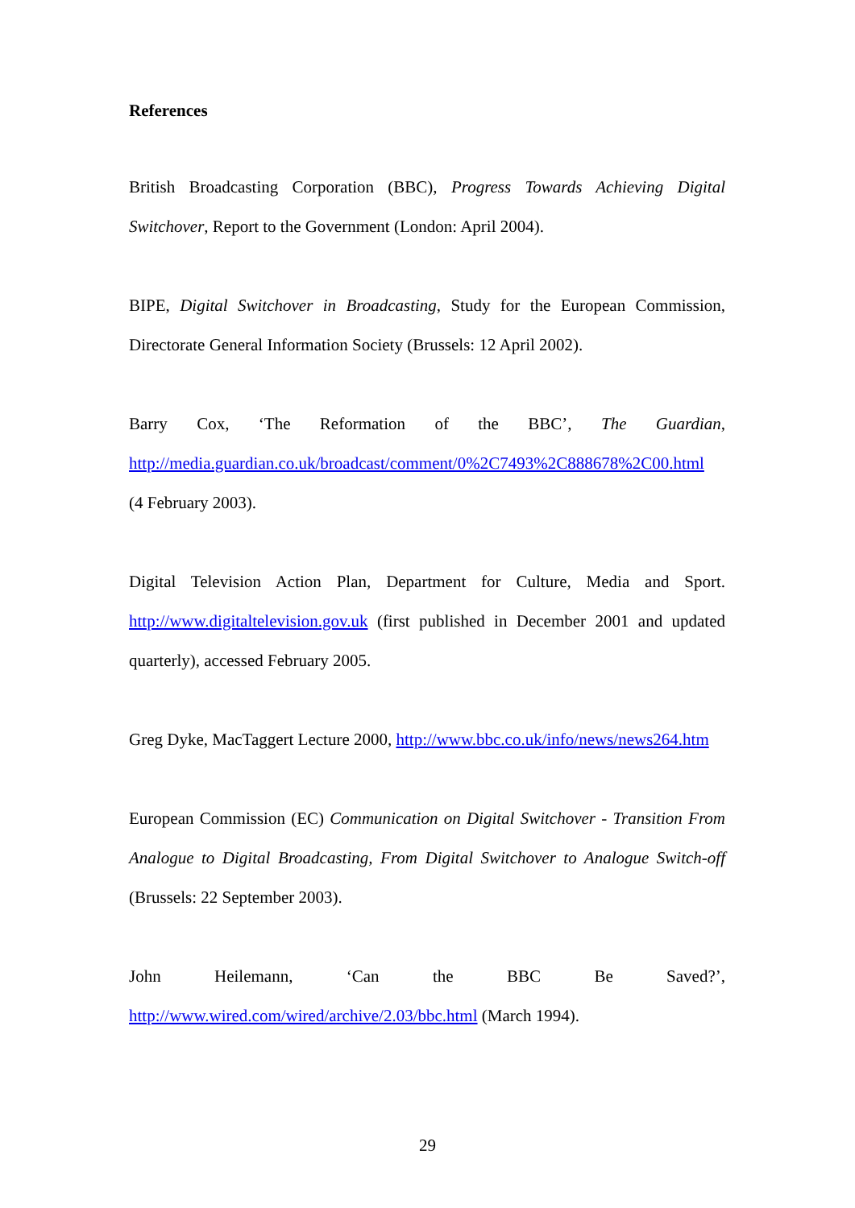References
British Broadcasting Corporation (BBC), Progress Towards Achieving Digital Switchover, Report to the Government (London: April 2004).
BIPE, Digital Switchover in Broadcasting, Study for the European Commission, Directorate General Information Society (Brussels: 12 April 2002).
Barry Cox, ‘The Reformation of the BBC’, The Guardian, http://media.guardian.co.uk/broadcast/comment/0%2C7493%2C888678%2C00.html
(4 February 2003).
Digital Television Action Plan, Department for Culture, Media and Sport. http://www.digitaltelevision.gov.uk (first published in December 2001 and updated quarterly), accessed February 2005.
Greg Dyke, MacTaggert Lecture 2000, http://www.bbc.co.uk/info/news/news264.htm
European Commission (EC) Communication on Digital Switchover - Transition From Analogue to Digital Broadcasting, From Digital Switchover to Analogue Switch-off (Brussels: 22 September 2003).
John Heilemann, ‘Can the BBC Be Saved?’,
http://www.wired.com/wired/archive/2.03/bbc.html (March 1994).
29